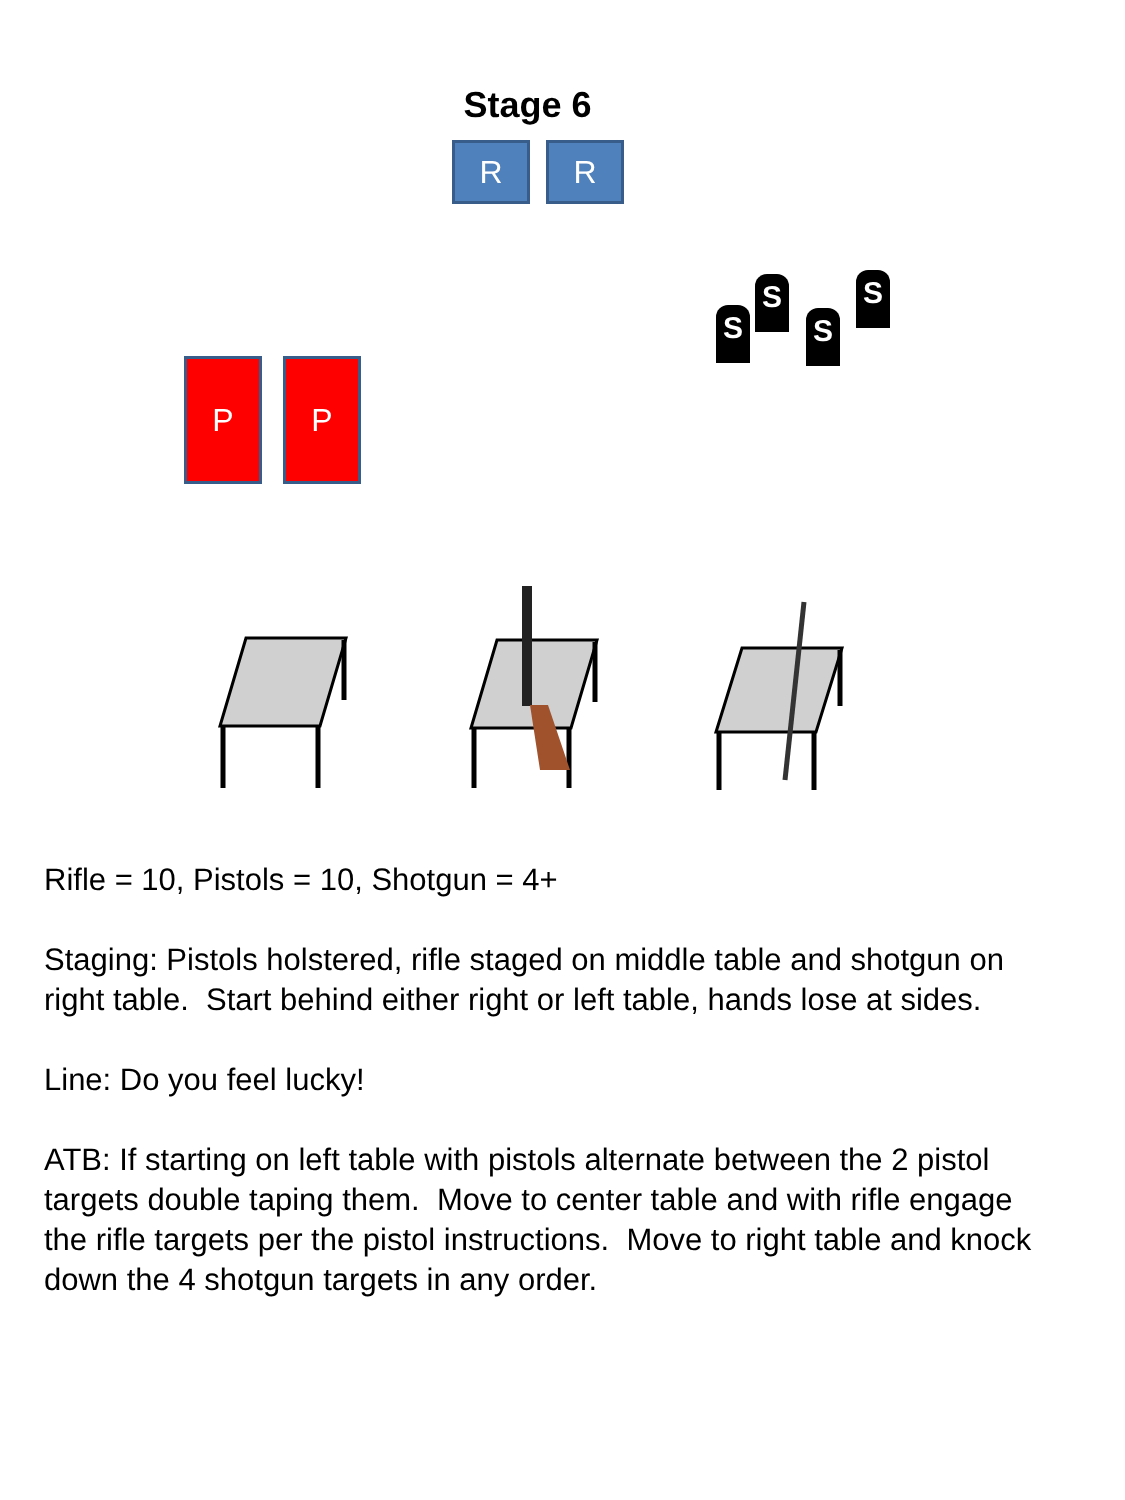Stage 6
R R
S
S
S
S
P P
Rifle = 10, Pistols = 10, Shotgun = 4+
Staging: Pistols holstered, rifle staged on middle table and shotgun on right table. Start behind either right or left table, hands lose at sides.
Line: Do you feel lucky!
ATB: If starting on left table with pistols alternate between the 2 pistol targets double taping them. Move to center table and with rifle engage the rifle targets per the pistol instructions. Move to right table and knock down the 4 shotgun targets in any order.